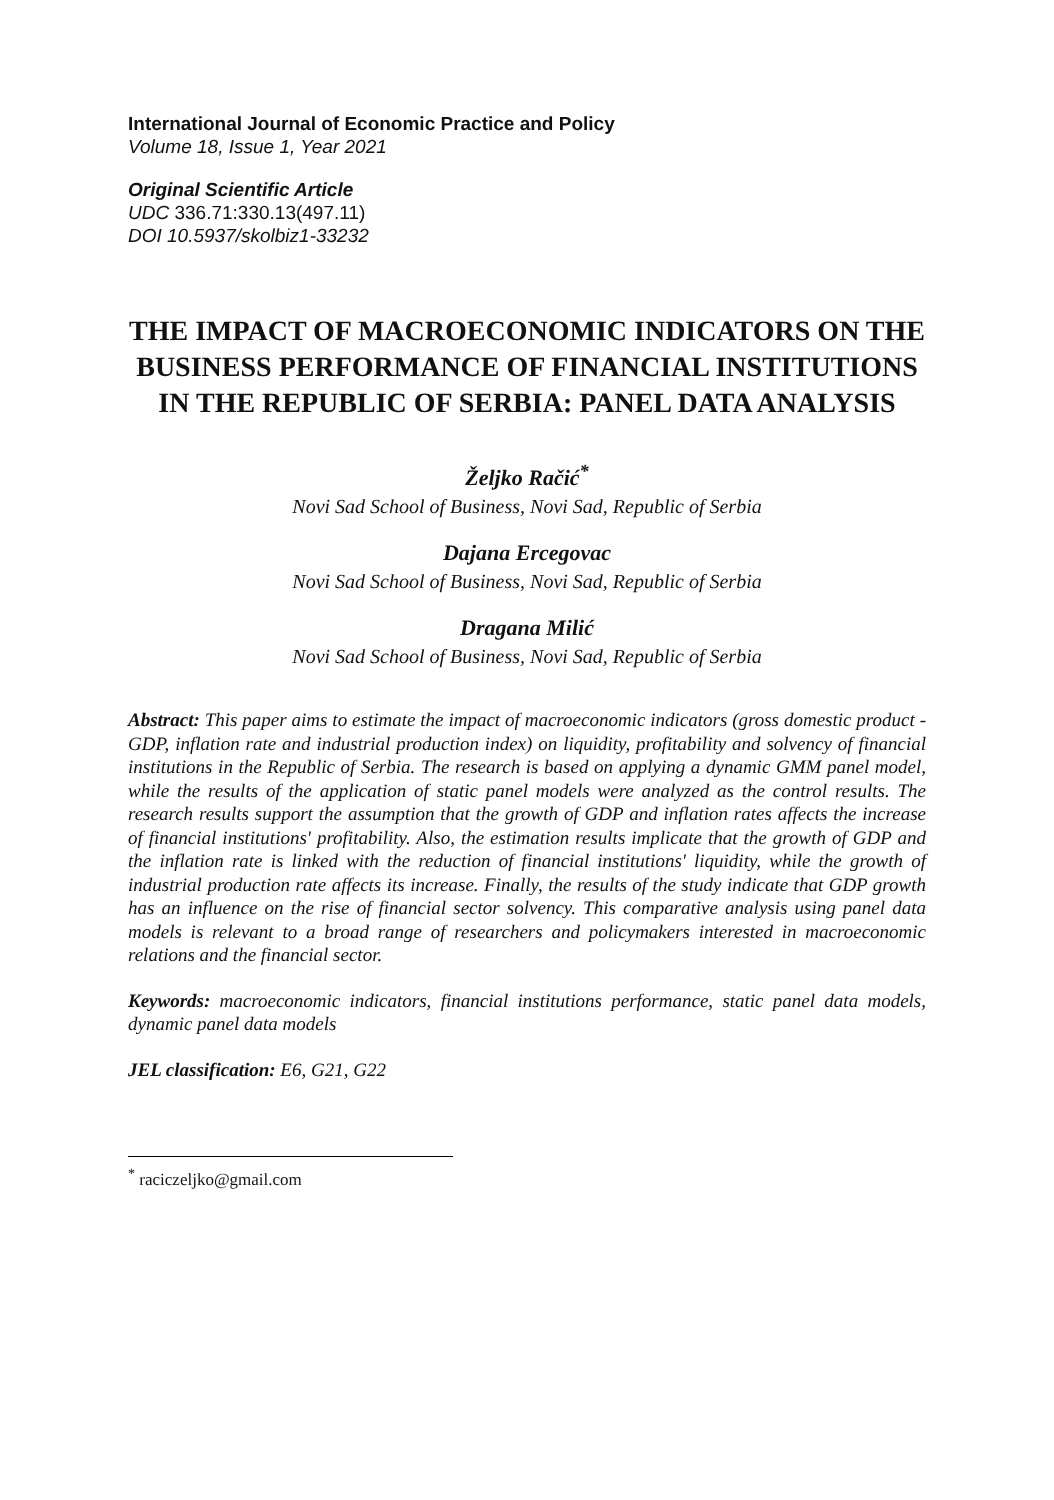International Journal of Economic Practice and Policy
Volume 18, Issue 1, Year 2021
Original Scientific Article
UDC 336.71:330.13(497.11)
DOI 10.5937/skolbiz1-33232
THE IMPACT OF MACROECONOMIC INDICATORS ON THE BUSINESS PERFORMANCE OF FINANCIAL INSTITUTIONS IN THE REPUBLIC OF SERBIA: PANEL DATA ANALYSIS
Željko Račić<sup>*</sup>
Novi Sad School of Business, Novi Sad, Republic of Serbia
Dajana Ercegovac
Novi Sad School of Business, Novi Sad, Republic of Serbia
Dragana Milić
Novi Sad School of Business, Novi Sad, Republic of Serbia
Abstract: This paper aims to estimate the impact of macroeconomic indicators (gross domestic product - GDP, inflation rate and industrial production index) on liquidity, profitability and solvency of financial institutions in the Republic of Serbia. The research is based on applying a dynamic GMM panel model, while the results of the application of static panel models were analyzed as the control results. The research results support the assumption that the growth of GDP and inflation rates affects the increase of financial institutions' profitability. Also, the estimation results implicate that the growth of GDP and the inflation rate is linked with the reduction of financial institutions' liquidity, while the growth of industrial production rate affects its increase. Finally, the results of the study indicate that GDP growth has an influence on the rise of financial sector solvency. This comparative analysis using panel data models is relevant to a broad range of researchers and policymakers interested in macroeconomic relations and the financial sector.
Keywords: macroeconomic indicators, financial institutions performance, static panel data models, dynamic panel data models
JEL classification: E6, G21, G22
<sup>*</sup> raciczeljko@gmail.com